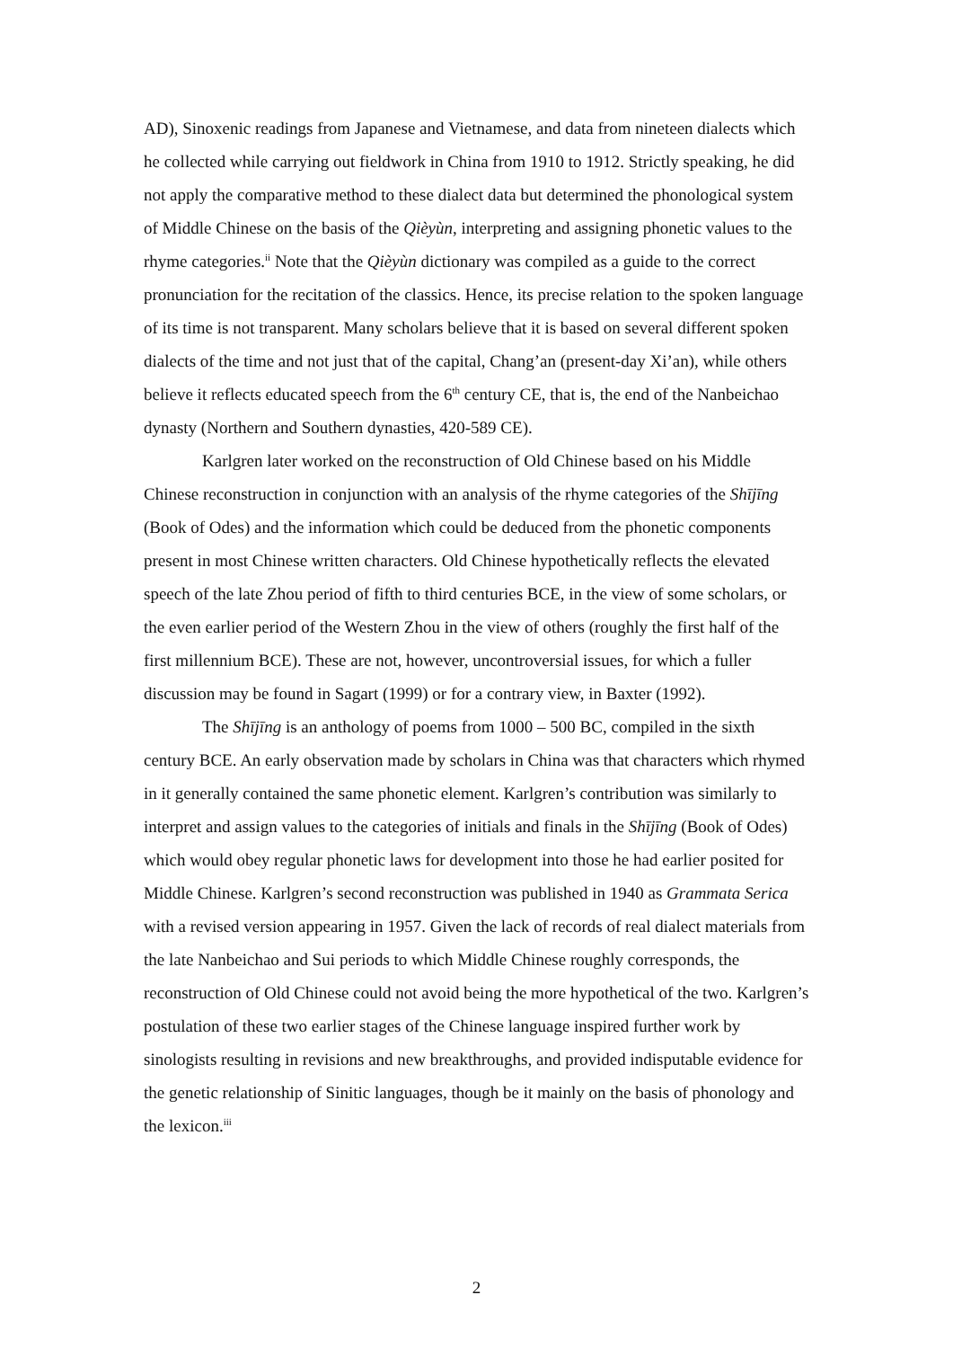AD), Sinoxenic readings from Japanese and Vietnamese, and data from nineteen dialects which he collected while carrying out fieldwork in China from 1910 to 1912. Strictly speaking, he did not apply the comparative method to these dialect data but determined the phonological system of Middle Chinese on the basis of the Qièyùn, interpreting and assigning phonetic values to the rhyme categories.<sup>ii</sup> Note that the Qièyùn dictionary was compiled as a guide to the correct pronunciation for the recitation of the classics. Hence, its precise relation to the spoken language of its time is not transparent. Many scholars believe that it is based on several different spoken dialects of the time and not just that of the capital, Chang’an (present-day Xi’an), while others believe it reflects educated speech from the 6<sup>th</sup> century CE, that is, the end of the Nanbeichao dynasty (Northern and Southern dynasties, 420-589 CE).
Karlgren later worked on the reconstruction of Old Chinese based on his Middle Chinese reconstruction in conjunction with an analysis of the rhyme categories of the Shījīng (Book of Odes) and the information which could be deduced from the phonetic components present in most Chinese written characters. Old Chinese hypothetically reflects the elevated speech of the late Zhou period of fifth to third centuries BCE, in the view of some scholars, or the even earlier period of the Western Zhou in the view of others (roughly the first half of the first millennium BCE). These are not, however, uncontroversial issues, for which a fuller discussion may be found in Sagart (1999) or for a contrary view, in Baxter (1992).
The Shījīng is an anthology of poems from 1000 – 500 BC, compiled in the sixth century BCE. An early observation made by scholars in China was that characters which rhymed in it generally contained the same phonetic element. Karlgren’s contribution was similarly to interpret and assign values to the categories of initials and finals in the Shījīng (Book of Odes) which would obey regular phonetic laws for development into those he had earlier posited for Middle Chinese. Karlgren’s second reconstruction was published in 1940 as Grammata Serica with a revised version appearing in 1957. Given the lack of records of real dialect materials from the late Nanbeichao and Sui periods to which Middle Chinese roughly corresponds, the reconstruction of Old Chinese could not avoid being the more hypothetical of the two. Karlgren’s postulation of these two earlier stages of the Chinese language inspired further work by sinologists resulting in revisions and new breakthroughs, and provided indisputable evidence for the genetic relationship of Sinitic languages, though be it mainly on the basis of phonology and the lexicon.<sup>iii</sup>
2